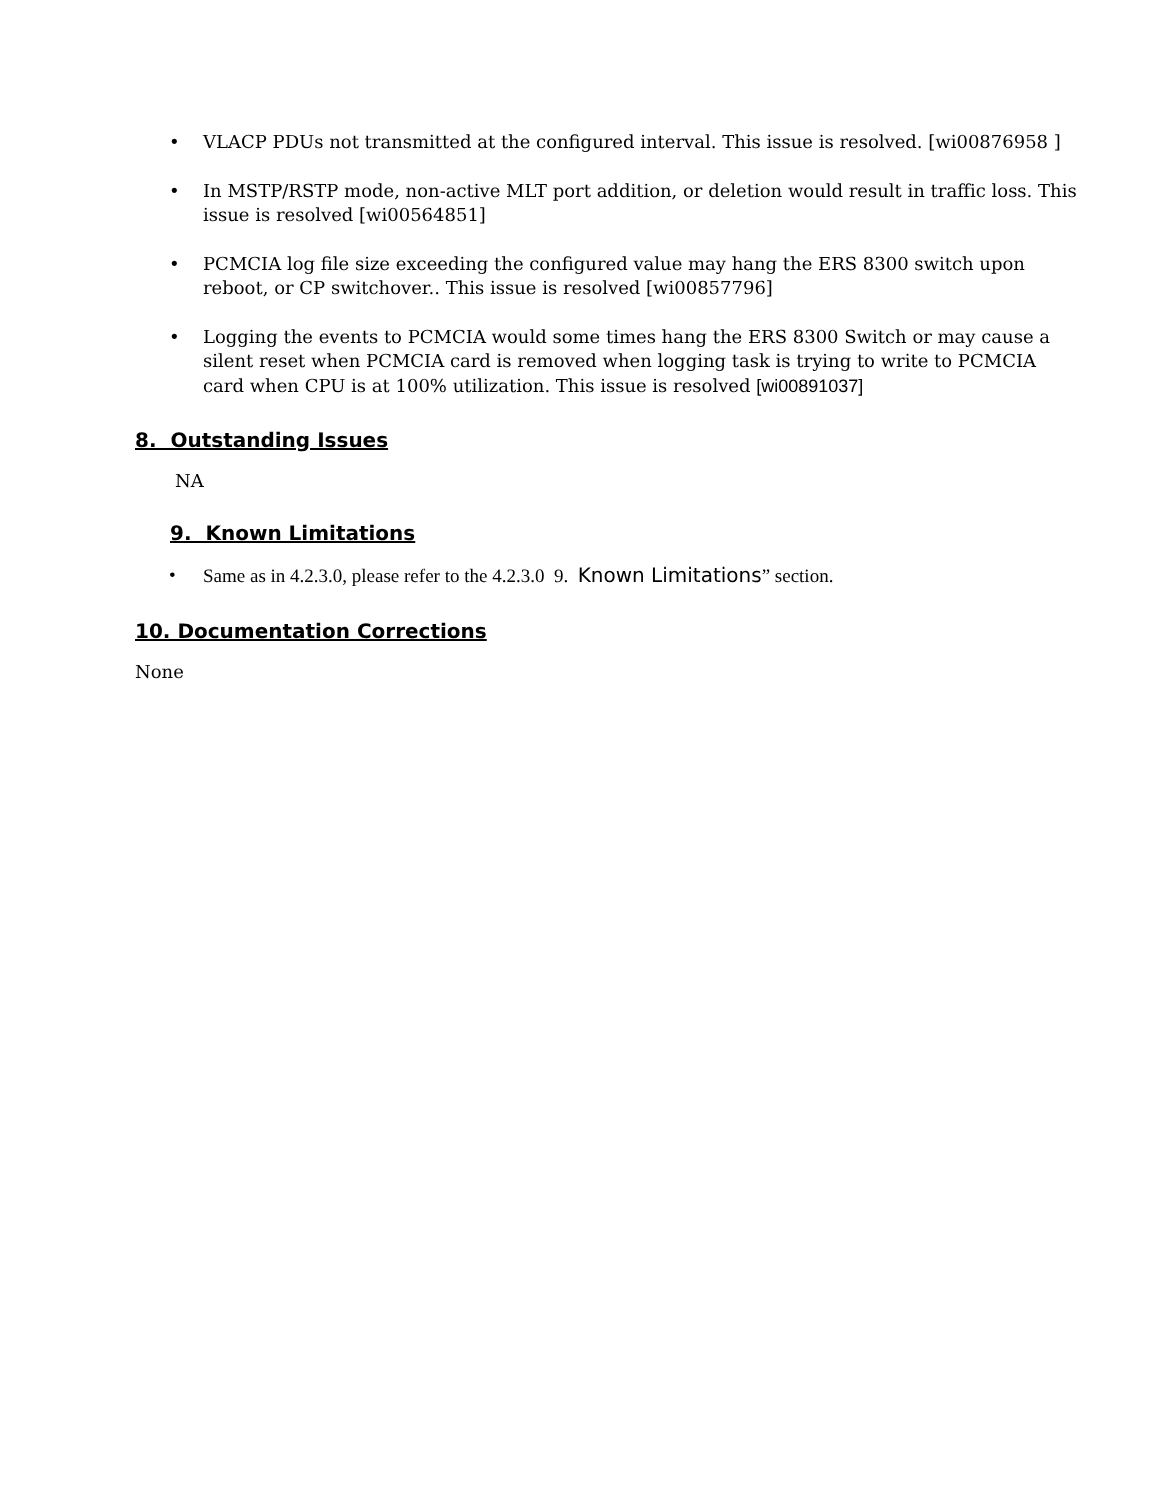• VLACP PDUs not transmitted at the configured interval. This issue is resolved. [wi00876958 ]
• In MSTP/RSTP mode, non-active MLT port addition, or deletion would result in traffic loss. This issue is resolved [wi00564851]
• PCMCIA log file size exceeding the configured value may hang the ERS 8300 switch upon reboot, or CP switchover.. This issue is resolved [wi00857796]
• Logging the events to PCMCIA would some times hang the ERS 8300 Switch or may cause a silent reset when PCMCIA card is removed when logging task is trying to write to PCMCIA card when CPU is at 100% utilization. This issue is resolved [wi00891037]
8. Outstanding Issues
NA
9. Known Limitations
• Same as in 4.2.3.0, please refer to the 4.2.3.0 9. Known Limitations” section.
10. Documentation Corrections
None